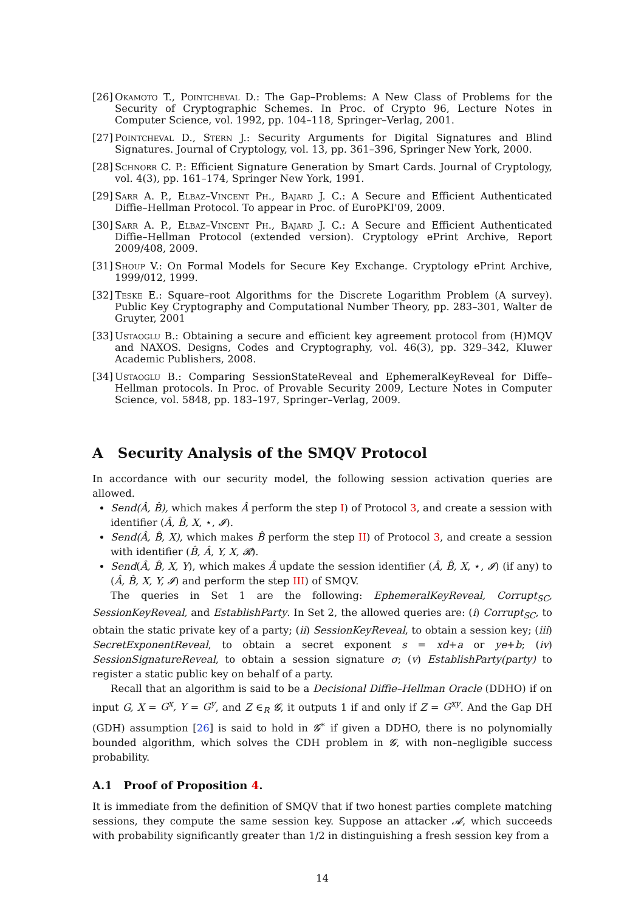[26] Okamoto T., Pointcheval D.: The Gap–Problems: A New Class of Problems for the Security of Cryptographic Schemes. In Proc. of Crypto 96, Lecture Notes in Computer Science, vol. 1992, pp. 104–118, Springer–Verlag, 2001.
[27] Pointcheval D., Stern J.: Security Arguments for Digital Signatures and Blind Signatures. Journal of Cryptology, vol. 13, pp. 361–396, Springer New York, 2000.
[28] Schnorr C. P.: Efficient Signature Generation by Smart Cards. Journal of Cryptology, vol. 4(3), pp. 161–174, Springer New York, 1991.
[29] Sarr A. P., Elbaz–Vincent Ph., Bajard J. C.: A Secure and Efficient Authenticated Diffie–Hellman Protocol. To appear in Proc. of EuroPKI'09, 2009.
[30] Sarr A. P., Elbaz–Vincent Ph., Bajard J. C.: A Secure and Efficient Authenticated Diffie–Hellman Protocol (extended version). Cryptology ePrint Archive, Report 2009/408, 2009.
[31] Shoup V.: On Formal Models for Secure Key Exchange. Cryptology ePrint Archive, 1999/012, 1999.
[32] Teske E.: Square–root Algorithms for the Discrete Logarithm Problem (A survey). Public Key Cryptography and Computational Number Theory, pp. 283–301, Walter de Gruyter, 2001
[33] Ustaoglu B.: Obtaining a secure and efficient key agreement protocol from (H)MQV and NAXOS. Designs, Codes and Cryptography, vol. 46(3), pp. 329–342, Kluwer Academic Publishers, 2008.
[34] Ustaoglu B.: Comparing SessionStateReveal and EphemeralKeyReveal for Diffe–Hellman protocols. In Proc. of Provable Security 2009, Lecture Notes in Computer Science, vol. 5848, pp. 183–197, Springer–Verlag, 2009.
A Security Analysis of the SMQV Protocol
In accordance with our security model, the following session activation queries are allowed.
Send(Â, B̂), which makes Â perform the step I) of Protocol 3, and create a session with identifier (Â, B̂, X, ⋆, 𝓘).
Send(Â, B̂, X), which makes B̂ perform the step II) of Protocol 3, and create a session with identifier (B̂, Â, Y, X, 𝓡).
Send(Â, B̂, X, Y), which makes Â update the session identifier (Â, B̂, X, ⋆, 𝓘) (if any) to (Â, B̂, X, Y, 𝓘) and perform the step III) of SMQV.
The queries in Set 1 are the following: EphemeralKeyReveal, Corrupt<sub>SC</sub>, SessionKeyReveal, and EstablishParty. In Set 2, the allowed queries are: (i) Corrupt<sub>SC</sub>, to obtain the static private key of a party; (ii) SessionKeyReveal, to obtain a session key; (iii) SecretExponentReveal, to obtain a secret exponent s = xd+a or ye+b; (iv) SessionSignatureReveal, to obtain a session signature σ; (v) EstablishParty(party) to register a static public key on behalf of a party.
Recall that an algorithm is said to be a Decisional Diffie–Hellman Oracle (DDHO) if on input G, X = G<sup>x</sup>, Y = G<sup>y</sup>, and Z ∈<sub>R</sub> 𝓖, it outputs 1 if and only if Z = G<sup>xy</sup>. And the Gap DH (GDH) assumption [26] is said to hold in 𝓖<sup>∗</sup> if given a DDHO, there is no polynomially bounded algorithm, which solves the CDH problem in 𝓖, with non–negligible success probability.
A.1 Proof of Proposition 4.
It is immediate from the definition of SMQV that if two honest parties complete matching sessions, they compute the same session key. Suppose an attacker 𝓐, which succeeds with probability significantly greater than 1/2 in distinguishing a fresh session key from a
14